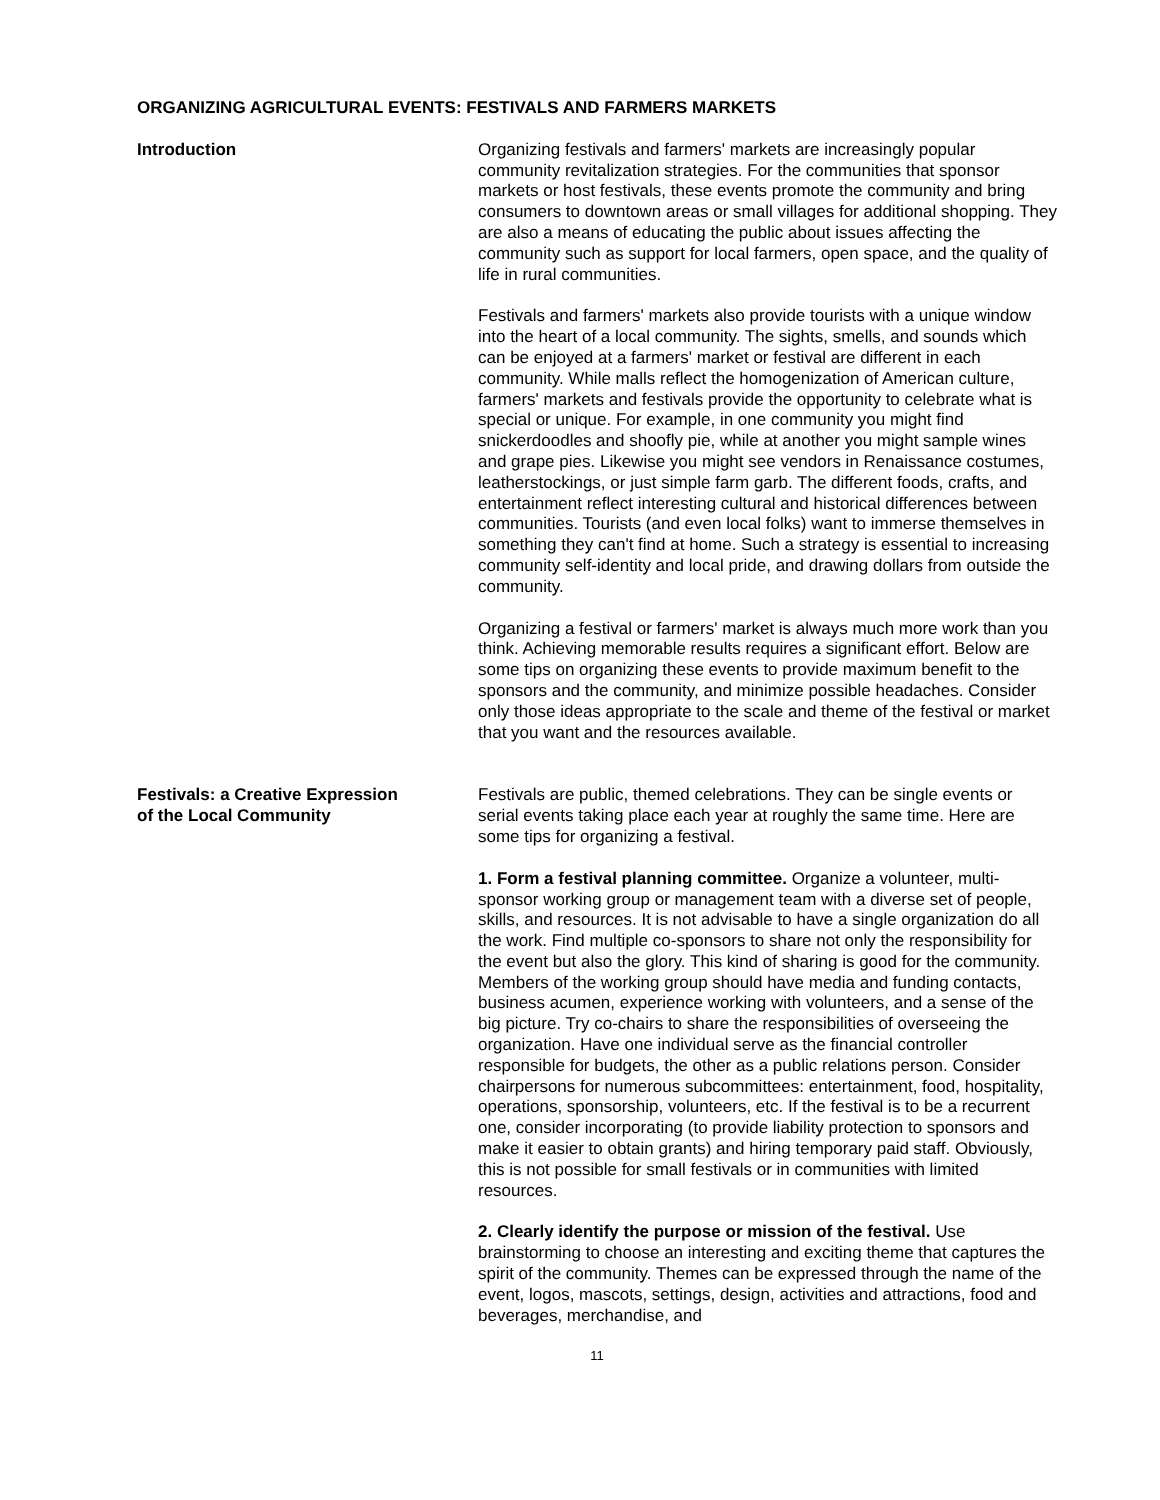ORGANIZING AGRICULTURAL EVENTS: FESTIVALS AND FARMERS MARKETS
Introduction Organizing festivals and farmers' markets are increasingly popular community revitalization strategies. For the communities that sponsor markets or host festivals, these events promote the community and bring consumers to downtown areas or small villages for additional shopping. They are also a means of educating the public about issues affecting the community such as support for local farmers, open space, and the quality of life in rural communities.
Festivals and farmers' markets also provide tourists with a unique window into the heart of a local community. The sights, smells, and sounds which can be enjoyed at a farmers' market or festival are different in each community. While malls reflect the homogenization of American culture, farmers' markets and festivals provide the opportunity to celebrate what is special or unique. For example, in one community you might find snickerdoodles and shoofly pie, while at another you might sample wines and grape pies. Likewise you might see vendors in Renaissance costumes, leatherstockings, or just simple farm garb. The different foods, crafts, and entertainment reflect interesting cultural and historical differences between communities. Tourists (and even local folks) want to immerse themselves in something they can't find at home. Such a strategy is essential to increasing community self-identity and local pride, and drawing dollars from outside the community.
Organizing a festival or farmers' market is always much more work than you think. Achieving memorable results requires a significant effort. Below are some tips on organizing these events to provide maximum benefit to the sponsors and the community, and minimize possible headaches. Consider only those ideas appropriate to the scale and theme of the festival or market that you want and the resources available.
Festivals: a Creative Expression
of the Local Community
Festivals are public, themed celebrations. They can be single events or serial events taking place each year at roughly the same time. Here are some tips for organizing a festival.
1. Form a festival planning committee. Organize a volunteer, multi-sponsor working group or management team with a diverse set of people, skills, and resources. It is not advisable to have a single organization do all the work. Find multiple co-sponsors to share not only the responsibility for the event but also the glory. This kind of sharing is good for the community. Members of the working group should have media and funding contacts, business acumen, experience working with volunteers, and a sense of the big picture. Try co-chairs to share the responsibilities of overseeing the organization. Have one individual serve as the financial controller responsible for budgets, the other as a public relations person. Consider chairpersons for numerous subcommittees: entertainment, food, hospitality, operations, sponsorship, volunteers, etc. If the festival is to be a recurrent one, consider incorporating (to provide liability protection to sponsors and make it easier to obtain grants) and hiring temporary paid staff. Obviously, this is not possible for small festivals or in communities with limited resources.
2. Clearly identify the purpose or mission of the festival. Use brainstorming to choose an interesting and exciting theme that captures the spirit of the community. Themes can be expressed through the name of the event, logos, mascots, settings, design, activities and attractions, food and beverages, merchandise, and
11